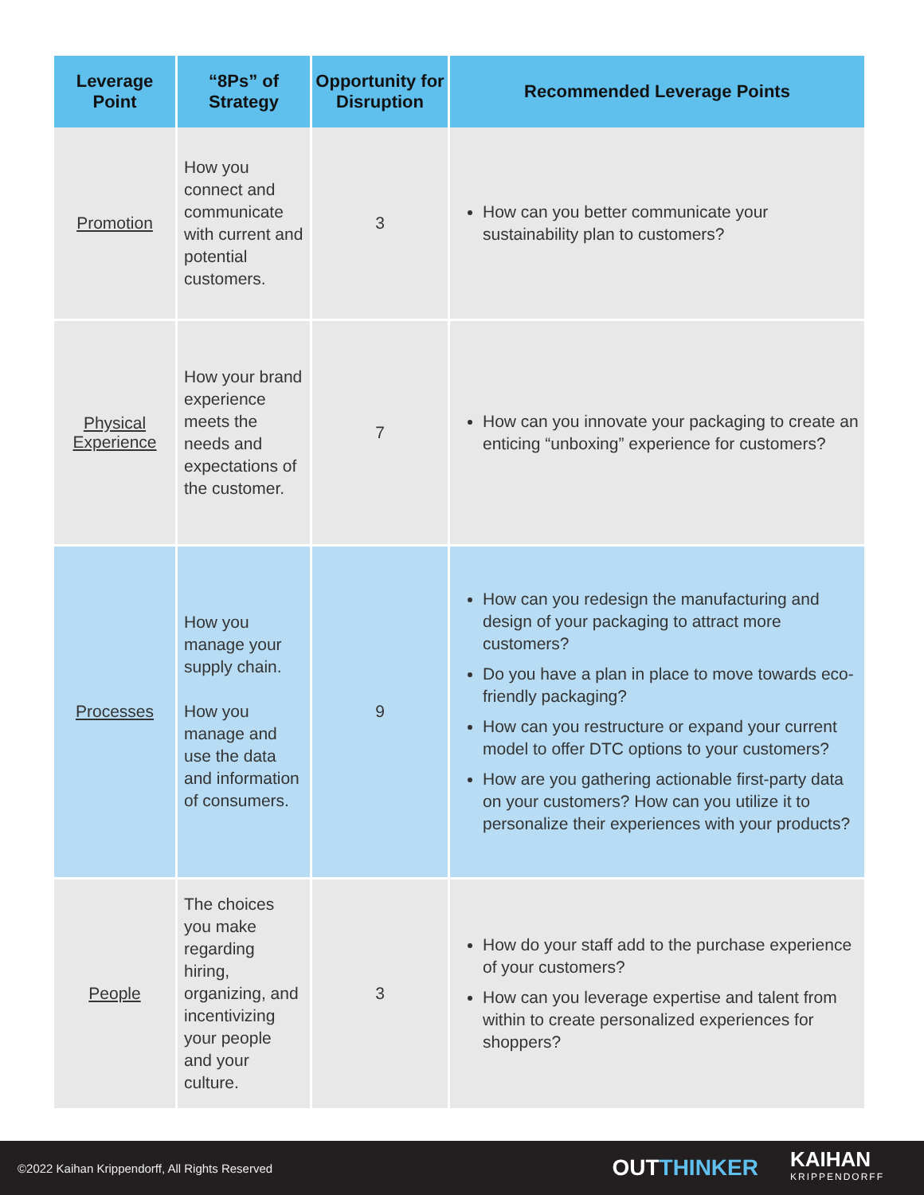| Leverage Point | “8Ps” of Strategy | Opportunity for Disruption | Recommended Leverage Points |
| --- | --- | --- | --- |
| Promotion | How you connect and communicate with current and potential customers. | 3 | How can you better communicate your sustainability plan to customers? |
| Physical Experience | How your brand experience meets the needs and expectations of the customer. | 7 | How can you innovate your packaging to create an enticing “unboxing” experience for customers? |
| Processes | How you manage your supply chain. How you manage and use the data and information of consumers. | 9 | How can you redesign the manufacturing and design of your packaging to attract more customers? Do you have a plan in place to move towards eco-friendly packaging? How can you restructure or expand your current model to offer DTC options to your customers? How are you gathering actionable first-party data on your customers? How can you utilize it to personalize their experiences with your products? |
| People | The choices you make regarding hiring, organizing, and incentivizing your people and your culture. | 3 | How do your staff add to the purchase experience of your customers? How can you leverage expertise and talent from within to create personalized experiences for shoppers? |
©2022 Kaihan Krippendorff, All Rights Reserved
OUTTHINKER
KAIHAN
KRIPPENDORFF